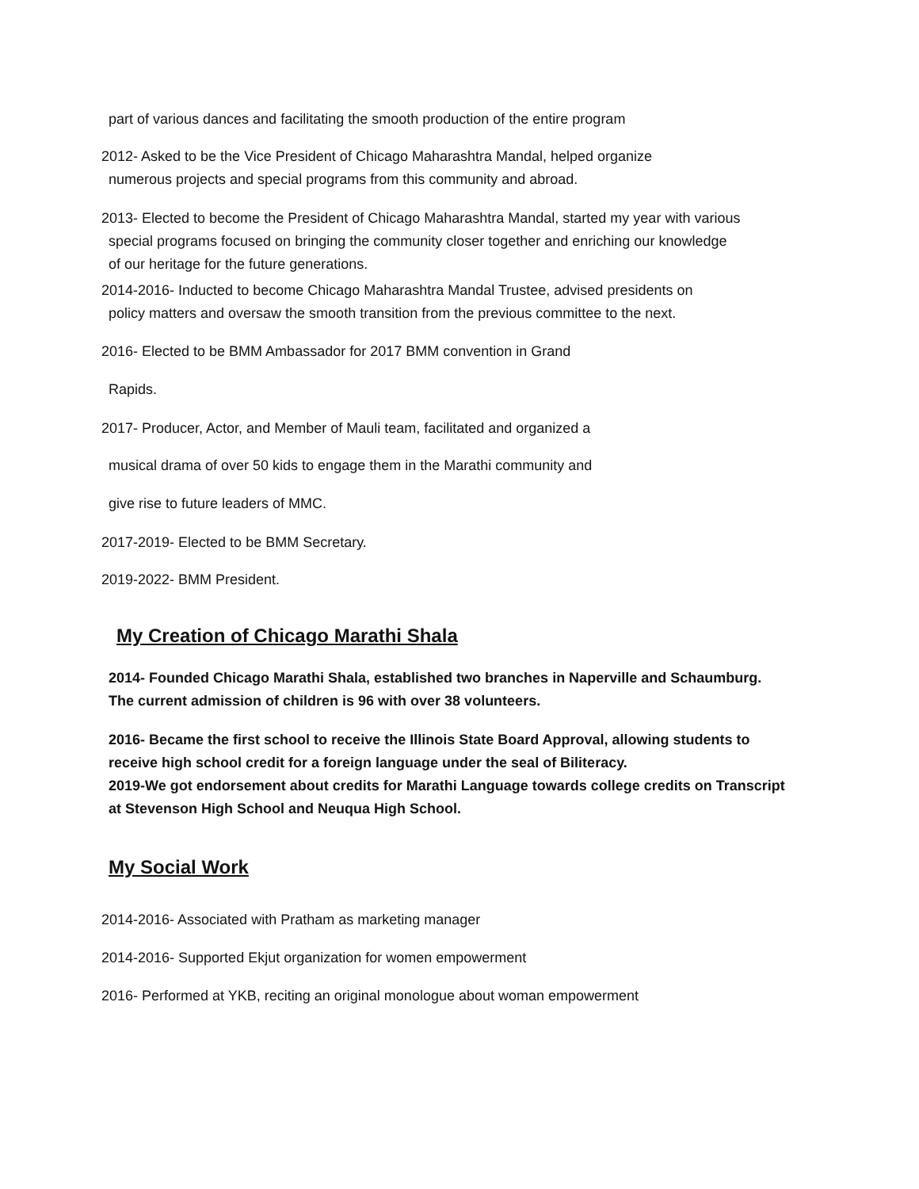part of various dances and facilitating the smooth production of the entire program
2012- Asked to be the Vice President of Chicago Maharashtra Mandal, helped organize
numerous projects and special programs from this community and abroad.
2013- Elected to become the President of Chicago Maharashtra Mandal, started my year with various
special programs focused on bringing the community closer together and enriching our knowledge
of our heritage for the future generations.
2014-2016- Inducted to become Chicago Maharashtra Mandal Trustee, advised presidents on
policy matters and oversaw the smooth transition from the previous committee to the next.
2016- Elected to be BMM Ambassador for 2017 BMM convention in Grand
Rapids.
2017- Producer, Actor, and Member of Mauli team, facilitated and organized a
musical drama of over 50 kids to engage them in the Marathi community and
give rise to future leaders of MMC.
2017-2019- Elected to be BMM Secretary.
2019-2022- BMM President.
My Creation of Chicago Marathi Shala
2014- Founded Chicago Marathi Shala, established two branches in Naperville and Schaumburg.
The current admission of children is 96 with over 38 volunteers.
2016- Became the first school to receive the Illinois State Board Approval, allowing students to
receive high school credit for a foreign language under the seal of Biliteracy.
2019-We got endorsement about credits for Marathi Language towards college credits on Transcript
at Stevenson High School and Neuqua High School.
My Social Work
2014-2016- Associated with Pratham as marketing manager
2014-2016- Supported Ekjut organization for women empowerment
2016- Performed at YKB, reciting an original monologue about woman empowerment